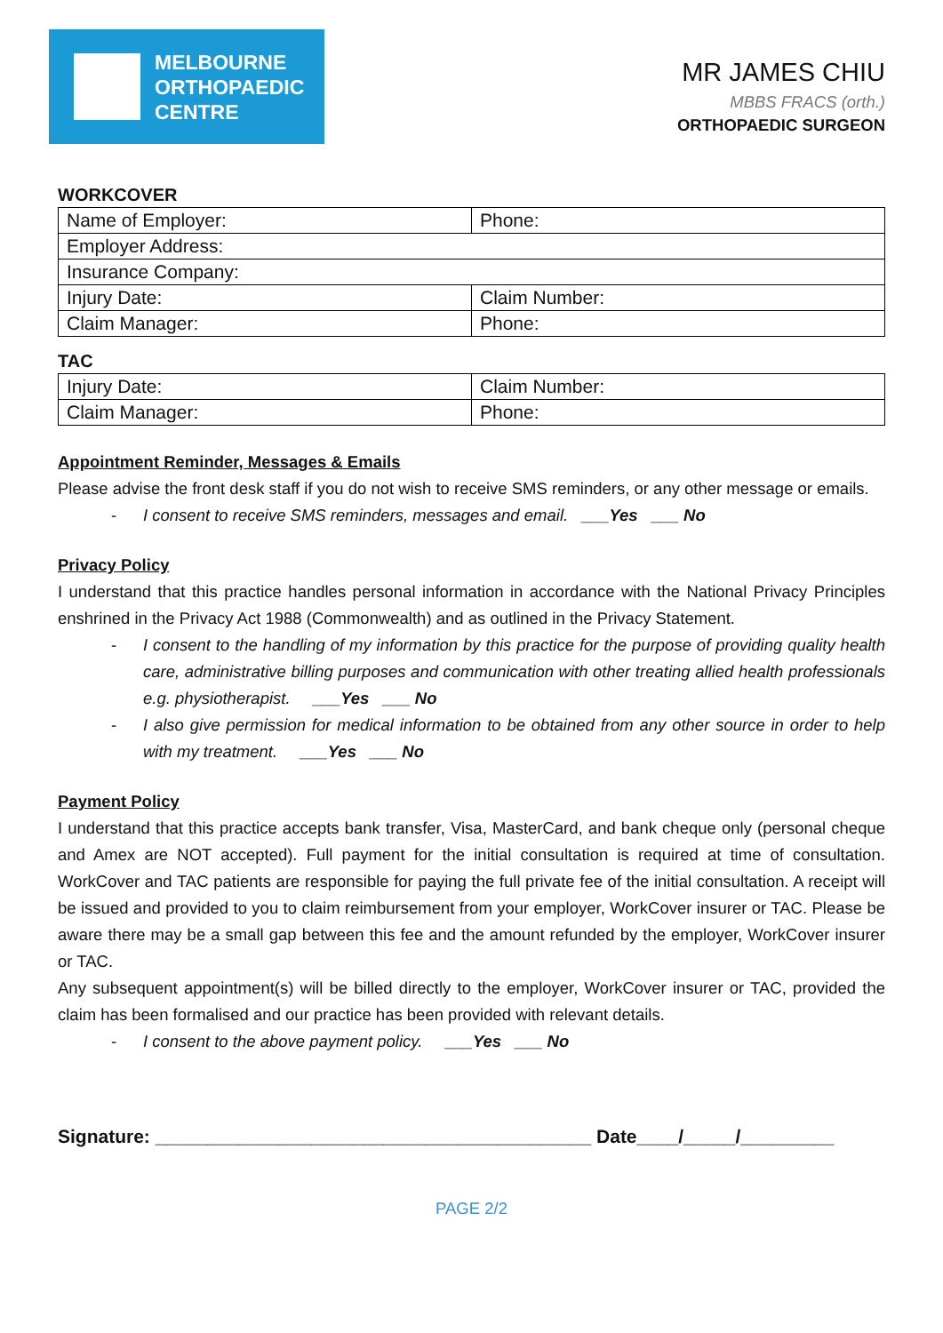MELBOURNE
ORTHOPAEDIC
CENTRE
MR JAMES CHIU
MBBS FRACS (orth.)
ORTHOPAEDIC SURGEON
WORKCOVER
| Name of Employer: | Phone: |
| Employer Address: | |
| Insurance Company: | |
| Injury Date: | Claim Number: |
| Claim Manager: | Phone: |
TAC
| Injury Date: | Claim Number: |
| Claim Manager: | Phone: |
Appointment Reminder, Messages & Emails
Please advise the front desk staff if you do not wish to receive SMS reminders, or any other message or emails.
- I consent to receive SMS reminders, messages and email. ___Yes ___ No
Privacy Policy
I understand that this practice handles personal information in accordance with the National Privacy Principles enshrined in the Privacy Act 1988 (Commonwealth) and as outlined in the Privacy Statement.
- I consent to the handling of my information by this practice for the purpose of providing quality health care, administrative billing purposes and communication with other treating allied health professionals e.g. physiotherapist. ___Yes ___ No
- I also give permission for medical information to be obtained from any other source in order to help with my treatment. ___Yes ___ No
Payment Policy
I understand that this practice accepts bank transfer, Visa, MasterCard, and bank cheque only (personal cheque and Amex are NOT accepted). Full payment for the initial consultation is required at time of consultation. WorkCover and TAC patients are responsible for paying the full private fee of the initial consultation. A receipt will be issued and provided to you to claim reimbursement from your employer, WorkCover insurer or TAC. Please be aware there may be a small gap between this fee and the amount refunded by the employer, WorkCover insurer or TAC.
Any subsequent appointment(s) will be billed directly to the employer, WorkCover insurer or TAC, provided the claim has been formalised and our practice has been provided with relevant details.
- I consent to the above payment policy. ___Yes ___ No
Signature: __________________________________________ Date____/_____/_________
PAGE 2/2